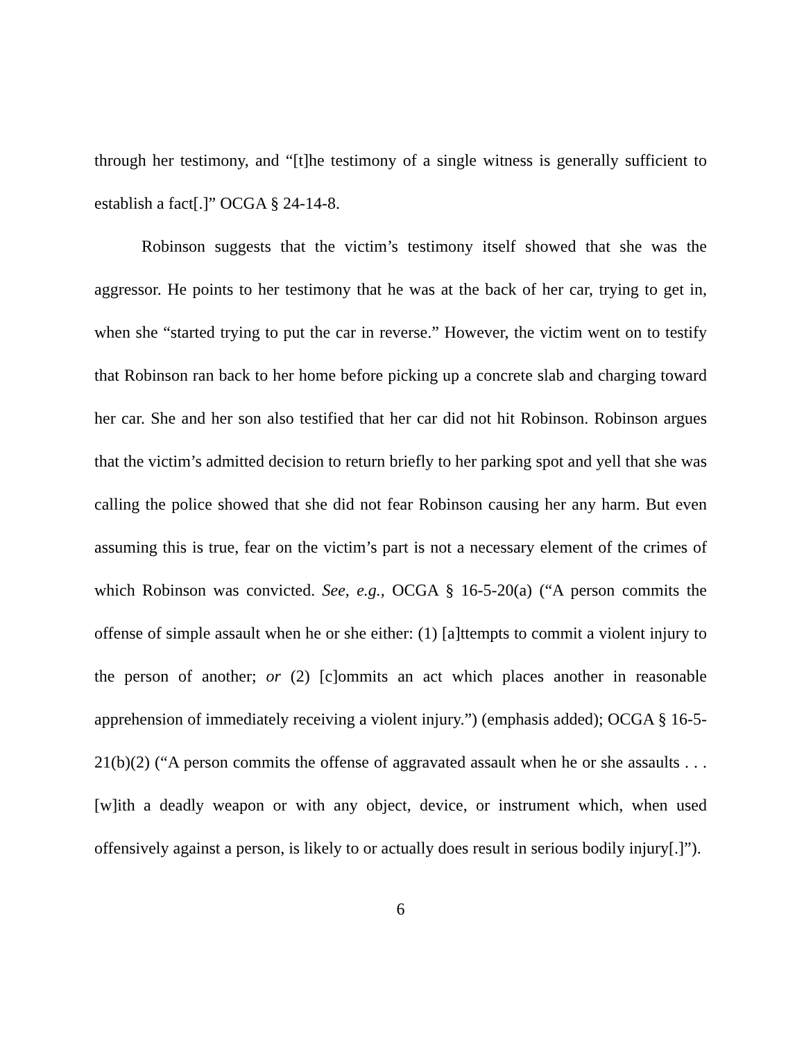through her testimony, and “[t]he testimony of a single witness is generally sufficient to establish a fact[.]” OCGA § 24-14-8.
Robinson suggests that the victim’s testimony itself showed that she was the aggressor. He points to her testimony that he was at the back of her car, trying to get in, when she “started trying to put the car in reverse.” However, the victim went on to testify that Robinson ran back to her home before picking up a concrete slab and charging toward her car. She and her son also testified that her car did not hit Robinson. Robinson argues that the victim’s admitted decision to return briefly to her parking spot and yell that she was calling the police showed that she did not fear Robinson causing her any harm. But even assuming this is true, fear on the victim’s part is not a necessary element of the crimes of which Robinson was convicted. See, e.g., OCGA § 16-5-20(a) (“A person commits the offense of simple assault when he or she either: (1) [a]ttempts to commit a violent injury to the person of another; or (2) [c]ommits an act which places another in reasonable apprehension of immediately receiving a violent injury.”) (emphasis added); OCGA § 16-5-21(b)(2) (“A person commits the offense of aggravated assault when he or she assaults . . . [w]ith a deadly weapon or with any object, device, or instrument which, when used offensively against a person, is likely to or actually does result in serious bodily injury[.]”).
6